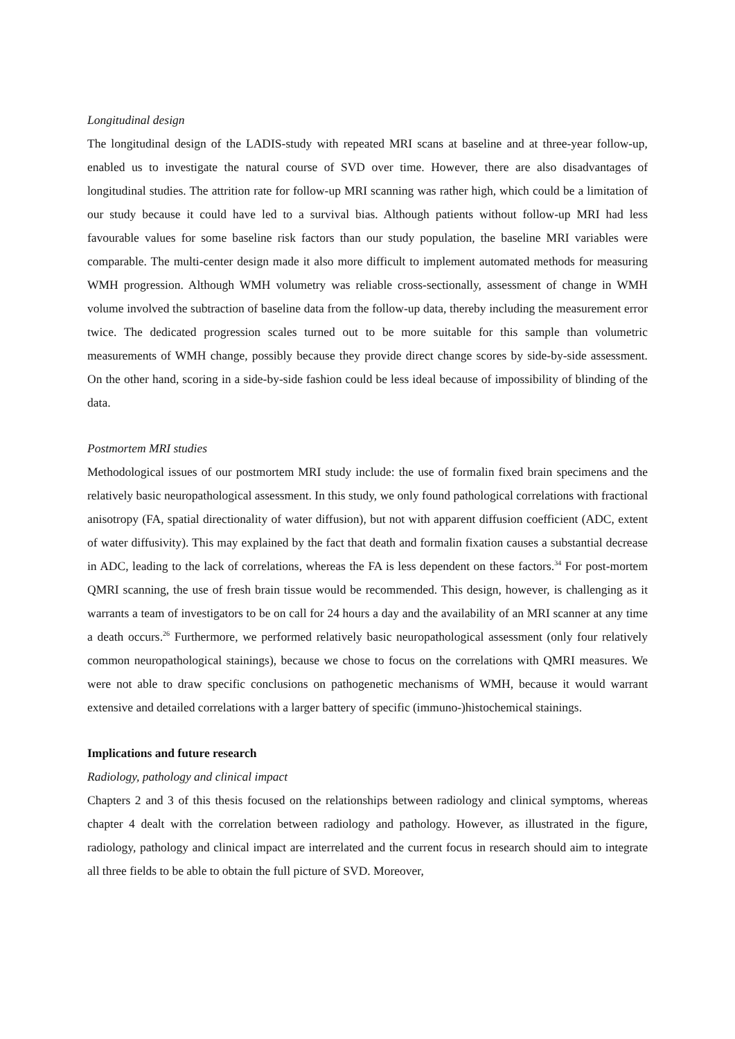Longitudinal design
The longitudinal design of the LADIS-study with repeated MRI scans at baseline and at three-year follow-up, enabled us to investigate the natural course of SVD over time. However, there are also disadvantages of longitudinal studies. The attrition rate for follow-up MRI scanning was rather high, which could be a limitation of our study because it could have led to a survival bias. Although patients without follow-up MRI had less favourable values for some baseline risk factors than our study population, the baseline MRI variables were comparable. The multi-center design made it also more difficult to implement automated methods for measuring WMH progression. Although WMH volumetry was reliable cross-sectionally, assessment of change in WMH volume involved the subtraction of baseline data from the follow-up data, thereby including the measurement error twice. The dedicated progression scales turned out to be more suitable for this sample than volumetric measurements of WMH change, possibly because they provide direct change scores by side-by-side assessment. On the other hand, scoring in a side-by-side fashion could be less ideal because of impossibility of blinding of the data.
Postmortem MRI studies
Methodological issues of our postmortem MRI study include: the use of formalin fixed brain specimens and the relatively basic neuropathological assessment. In this study, we only found pathological correlations with fractional anisotropy (FA, spatial directionality of water diffusion), but not with apparent diffusion coefficient (ADC, extent of water diffusivity). This may explained by the fact that death and formalin fixation causes a substantial decrease in ADC, leading to the lack of correlations, whereas the FA is less dependent on these factors.<sup>34</sup> For post-mortem QMRI scanning, the use of fresh brain tissue would be recommended. This design, however, is challenging as it warrants a team of investigators to be on call for 24 hours a day and the availability of an MRI scanner at any time a death occurs.<sup>26</sup> Furthermore, we performed relatively basic neuropathological assessment (only four relatively common neuropathological stainings), because we chose to focus on the correlations with QMRI measures. We were not able to draw specific conclusions on pathogenetic mechanisms of WMH, because it would warrant extensive and detailed correlations with a larger battery of specific (immuno-)histochemical stainings.
Implications and future research
Radiology, pathology and clinical impact
Chapters 2 and 3 of this thesis focused on the relationships between radiology and clinical symptoms, whereas chapter 4 dealt with the correlation between radiology and pathology. However, as illustrated in the figure, radiology, pathology and clinical impact are interrelated and the current focus in research should aim to integrate all three fields to be able to obtain the full picture of SVD. Moreover,